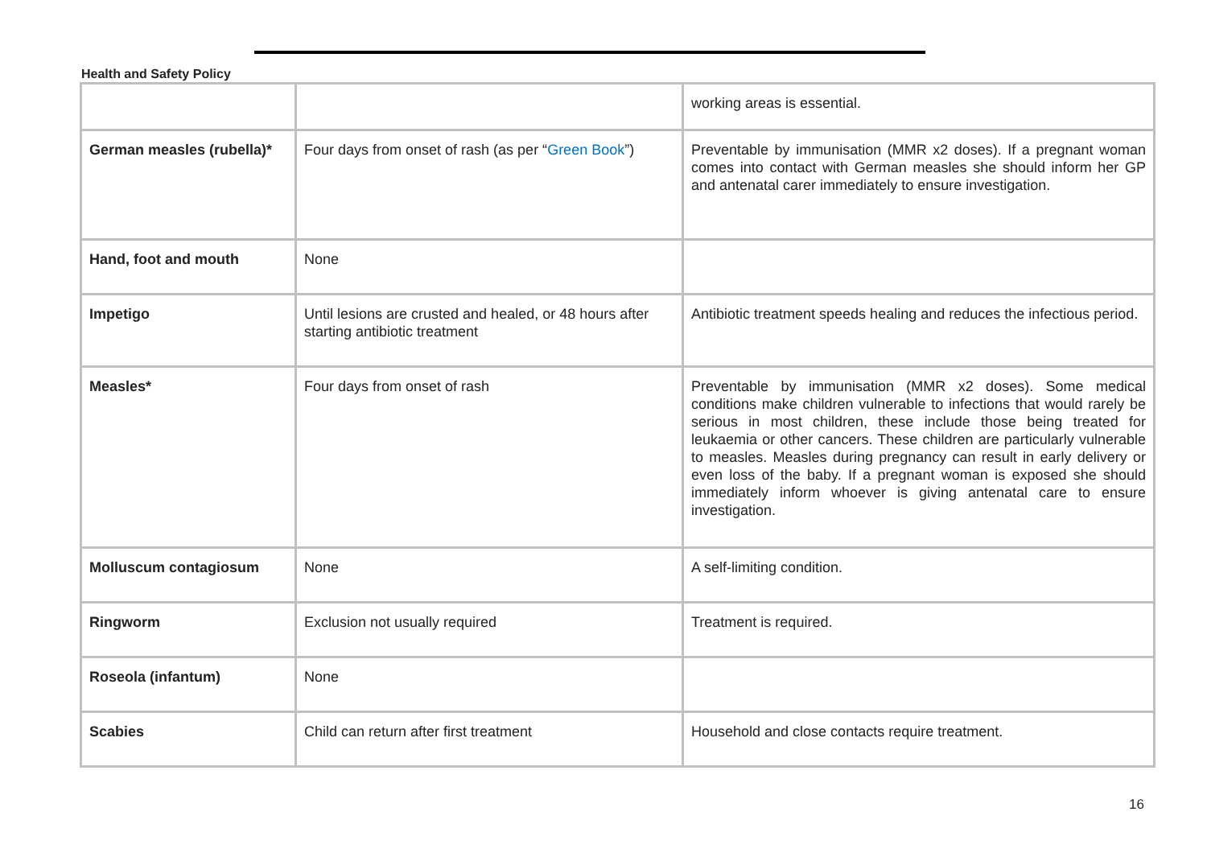Health and Safety Policy
| | | working areas is essential. |
| German measles (rubella)* | Four days from onset of rash (as per “ Green Book ”) | Preventable by immunisation (MMR x2 doses). If a pregnant woman comes into contact with German measles she should inform her GP and antenatal carer immediately to ensure investigation. |
| Hand, foot and mouth | None | |
| Impetigo | Until lesions are crusted and healed, or 48 hours after starting antibiotic treatment | Antibiotic treatment speeds healing and reduces the infectious period. |
| Measles* | Four days from onset of rash | Preventable by immunisation (MMR x2 doses). Some medical conditions make children vulnerable to infections that would rarely be serious in most children, these include those being treated for leukaemia or other cancers. These children are particularly vulnerable to measles. Measles during pregnancy can result in early delivery or even loss of the baby. If a pregnant woman is exposed she should immediately inform whoever is giving antenatal care to ensure investigation. |
| Molluscum contagiosum | None | A self-limiting condition. |
| Ringworm | Exclusion not usually required | Treatment is required. |
| Roseola (infantum) | None | |
| Scabies | Child can return after first treatment | Household and close contacts require treatment. |
16